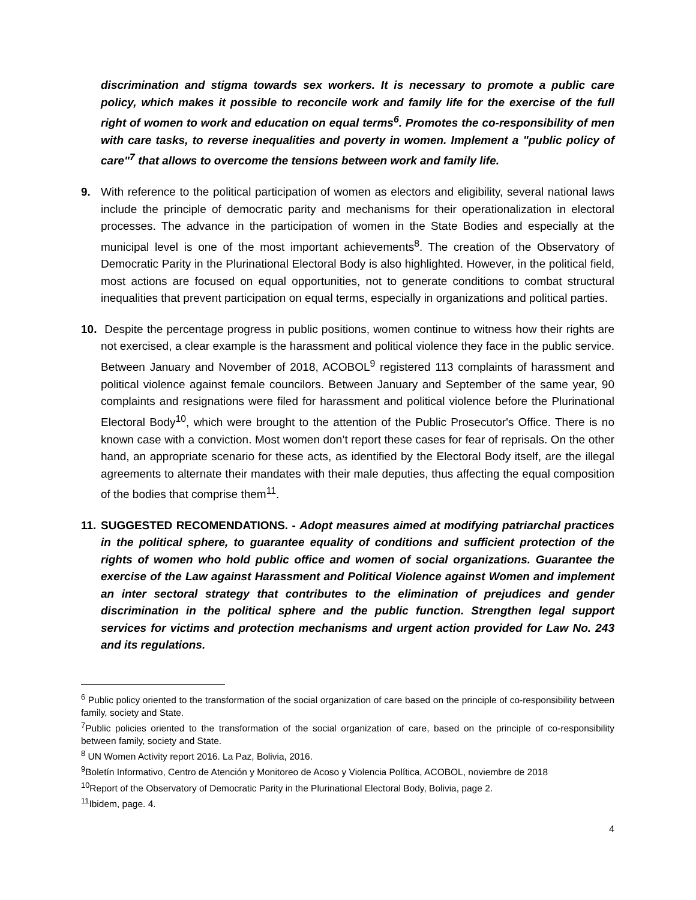discrimination and stigma towards sex workers. It is necessary to promote a public care policy, which makes it possible to reconcile work and family life for the exercise of the full right of women to work and education on equal terms<sup>6</sup>. Promotes the co-responsibility of men with care tasks, to reverse inequalities and poverty in women. Implement a "public policy of care"<sup>7</sup> that allows to overcome the tensions between work and family life.
9. With reference to the political participation of women as electors and eligibility, several national laws include the principle of democratic parity and mechanisms for their operationalization in electoral processes. The advance in the participation of women in the State Bodies and especially at the municipal level is one of the most important achievements<sup>8</sup>. The creation of the Observatory of Democratic Parity in the Plurinational Electoral Body is also highlighted. However, in the political field, most actions are focused on equal opportunities, not to generate conditions to combat structural inequalities that prevent participation on equal terms, especially in organizations and political parties.
10. Despite the percentage progress in public positions, women continue to witness how their rights are not exercised, a clear example is the harassment and political violence they face in the public service. Between January and November of 2018, ACOBOL<sup>9</sup> registered 113 complaints of harassment and political violence against female councilors. Between January and September of the same year, 90 complaints and resignations were filed for harassment and political violence before the Plurinational Electoral Body<sup>10</sup>, which were brought to the attention of the Public Prosecutor's Office. There is no known case with a conviction. Most women don’t report these cases for fear of reprisals. On the other hand, an appropriate scenario for these acts, as identified by the Electoral Body itself, are the illegal agreements to alternate their mandates with their male deputies, thus affecting the equal composition of the bodies that comprise them<sup>11</sup>.
11. SUGGESTED RECOMENDATIONS. - Adopt measures aimed at modifying patriarchal practices in the political sphere, to guarantee equality of conditions and sufficient protection of the rights of women who hold public office and women of social organizations. Guarantee the exercise of the Law against Harassment and Political Violence against Women and implement an inter sectoral strategy that contributes to the elimination of prejudices and gender discrimination in the political sphere and the public function. Strengthen legal support services for victims and protection mechanisms and urgent action provided for Law No. 243 and its regulations.
<sup>6</sup> Public policy oriented to the transformation of the social organization of care based on the principle of co-responsibility between family, society and State.
<sup>7</sup> Public policies oriented to the transformation of the social organization of care, based on the principle of co-responsibility between family, society and State.
<sup>8</sup> UN Women Activity report 2016. La Paz, Bolivia, 2016.
<sup>9</sup> Boletín Informativo, Centro de Atención y Monitoreo de Acoso y Violencia Política, ACOBOL, noviembre de 2018
<sup>10</sup> Report of the Observatory of Democratic Parity in the Plurinational Electoral Body, Bolivia, page 2.
<sup>11</sup> Ibidem, page. 4.
4